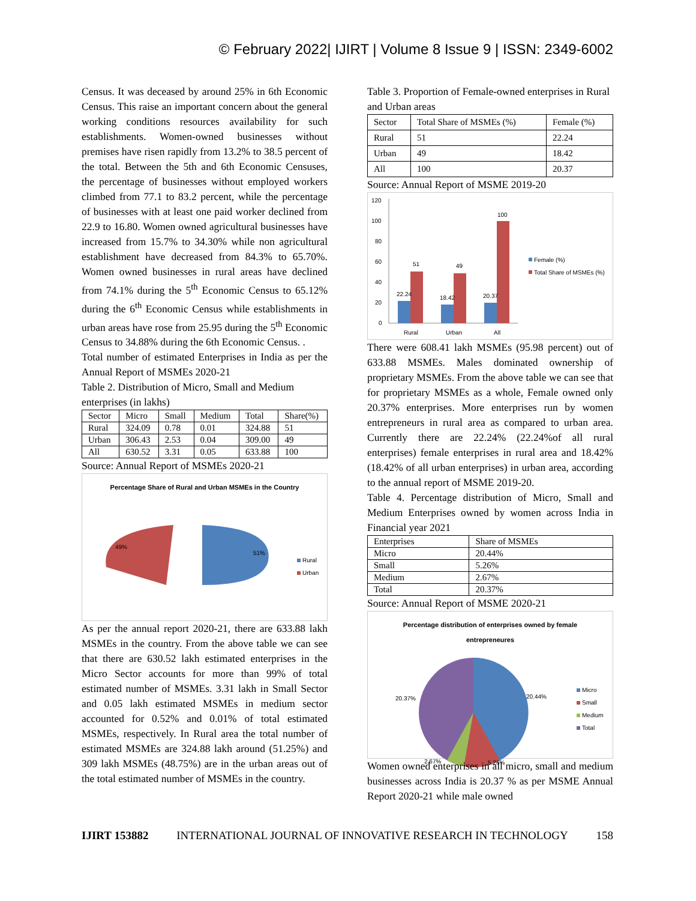© February 2022| IJIRT | Volume 8 Issue 9 | ISSN: 2349-6002
Census. It was deceased by around 25% in 6th Economic Census. This raise an important concern about the general working conditions resources availability for such establishments. Women-owned businesses without premises have risen rapidly from 13.2% to 38.5 percent of the total. Between the 5th and 6th Economic Censuses, the percentage of businesses without employed workers climbed from 77.1 to 83.2 percent, while the percentage of businesses with at least one paid worker declined from 22.9 to 16.80. Women owned agricultural businesses have increased from 15.7% to 34.30% while non agricultural establishment have decreased from 84.3% to 65.70%. Women owned businesses in rural areas have declined from 74.1% during the 5<sup>th</sup> Economic Census to 65.12% during the 6<sup>th</sup> Economic Census while establishments in urban areas have rose from 25.95 during the 5<sup>th</sup> Economic Census to 34.88% during the 6th Economic Census. .
Total number of estimated Enterprises in India as per the Annual Report of MSMEs 2020-21
Table 2. Distribution of Micro, Small and Medium enterprises (in lakhs)
| Sector | Micro | Small | Medium | Total | Share(%) |
| --- | --- | --- | --- | --- | --- |
| Rural | 324.09 | 0.78 | 0.01 | 324.88 | 51 |
| Urban | 306.43 | 2.53 | 0.04 | 309.00 | 49 |
| All | 630.52 | 3.31 | 0.05 | 633.88 | 100 |
Source: Annual Report of MSMEs 2020-21
Percentage Share of Rural and Urban MSMEs in the Country
49%
51%
Rural
Urban
As per the annual report 2020-21, there are 633.88 lakh MSMEs in the country. From the above table we can see that there are 630.52 lakh estimated enterprises in the Micro Sector accounts for more than 99% of total estimated number of MSMEs. 3.31 lakh in Small Sector and 0.05 lakh estimated MSMEs in medium sector accounted for 0.52% and 0.01% of total estimated MSMEs, respectively. In Rural area the total number of estimated MSMEs are 324.88 lakh around (51.25%) and 309 lakh MSMEs (48.75%) are in the urban areas out of the total estimated number of MSMEs in the country.
Table 3. Proportion of Female-owned enterprises in Rural and Urban areas
| Sector | Total Share of MSMEs (%) | Female (%) |
| --- | --- | --- |
| Rural | 51 | 22.24 |
| Urban | 49 | 18.42 |
| All | 100 | 20.37 |
Source: Annual Report of MSME 2019-20
120
100
80
60
40
20
0
22.24
51
18.42
49
20.37
100
Rural
Urban
All
Female (%)
Total Share of MSMEs (%)
There were 608.41 lakh MSMEs (95.98 percent) out of 633.88 MSMEs. Males dominated ownership of proprietary MSMEs. From the above table we can see that for proprietary MSMEs as a whole, Female owned only 20.37% enterprises. More enterprises run by women entrepreneurs in rural area as compared to urban area. Currently there are 22.24% (22.24%of all rural enterprises) female enterprises in rural area and 18.42% (18.42% of all urban enterprises) in urban area, according to the annual report of MSME 2019-20.
Table 4. Percentage distribution of Micro, Small and Medium Enterprises owned by women across India in Financial year 2021
| Enterprises | Share of MSMEs |
| --- | --- |
| Micro | 20.44% |
| Small | 5.26% |
| Medium | 2.67% |
| Total | 20.37% |
Source: Annual Report of MSME 2020-21
Percentage distribution of enterprises owned by female
entrepreneures
20.37%
20.44%
2.67%
5.26%
Micro
Small
Medium
Total
Women owned enterprises in all micro, small and medium businesses across India is 20.37 % as per MSME Annual Report 2020-21 while male owned
IJIRT 153882 INTERNATIONAL JOURNAL OF INNOVATIVE RESEARCH IN TECHNOLOGY 158